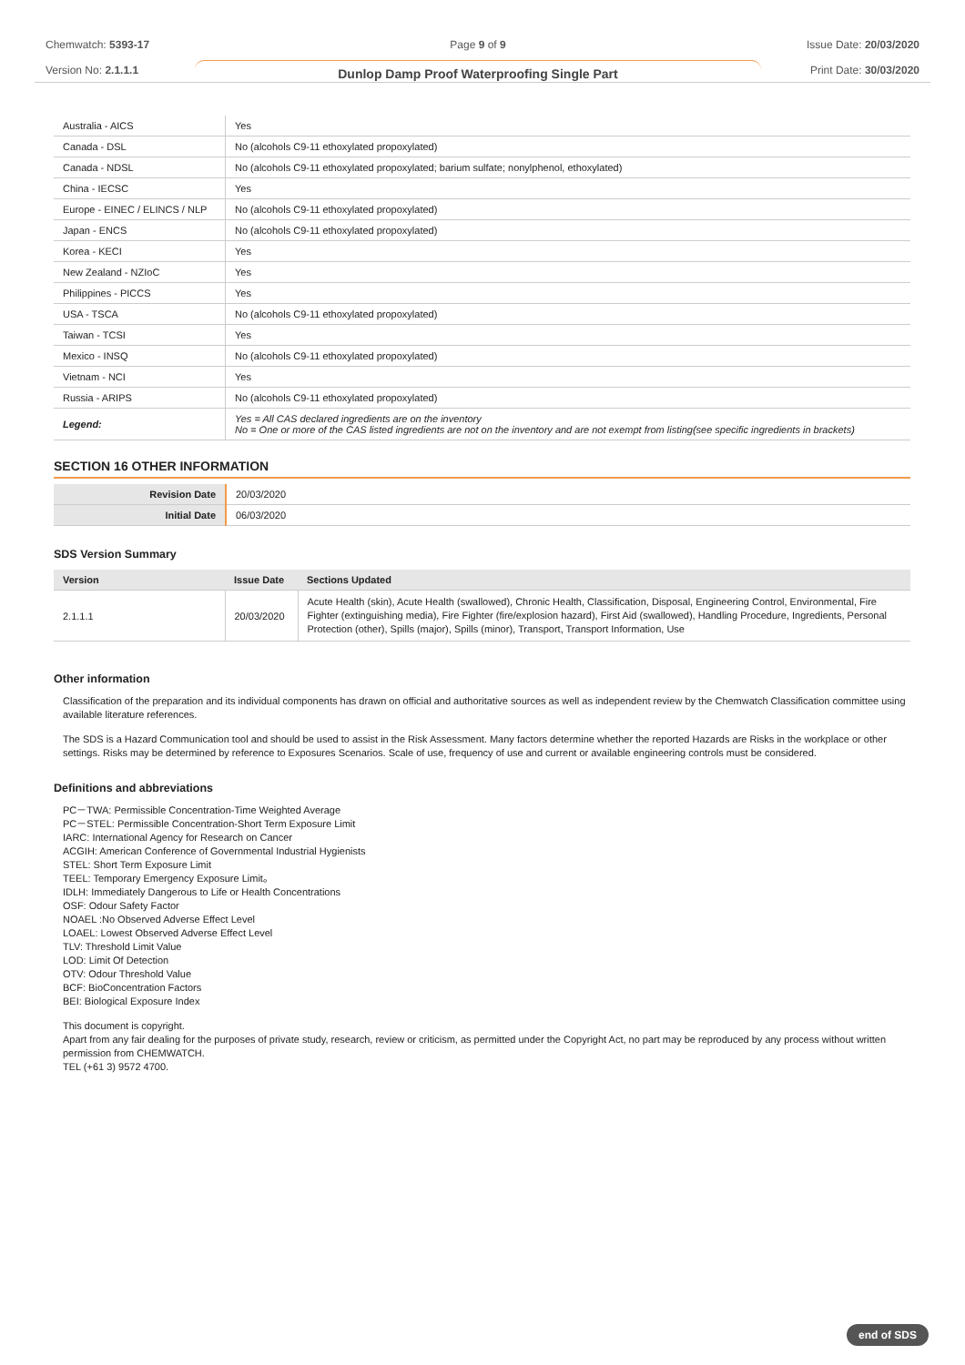Chemwatch: 5393-17
Version No: 2.1.1.1
Page 9 of 9
Dunlop Damp Proof Waterproofing Single Part
Issue Date: 20/03/2020
Print Date: 30/03/2020
| Australia - AICS | Yes |
| Canada - DSL | No (alcohols C9-11 ethoxylated propoxylated) |
| Canada - NDSL | No (alcohols C9-11 ethoxylated propoxylated; barium sulfate; nonylphenol, ethoxylated) |
| China - IECSC | Yes |
| Europe - EINEC / ELINCS / NLP | No (alcohols C9-11 ethoxylated propoxylated) |
| Japan - ENCS | No (alcohols C9-11 ethoxylated propoxylated) |
| Korea - KECI | Yes |
| New Zealand - NZIoC | Yes |
| Philippines - PICCS | Yes |
| USA - TSCA | No (alcohols C9-11 ethoxylated propoxylated) |
| Taiwan - TCSI | Yes |
| Mexico - INSQ | No (alcohols C9-11 ethoxylated propoxylated) |
| Vietnam - NCI | Yes |
| Russia - ARIPS | No (alcohols C9-11 ethoxylated propoxylated) |
| Legend: | Yes = All CAS declared ingredients are on the inventory No = One or more of the CAS listed ingredients are not on the inventory and are not exempt from listing(see specific ingredients in brackets) |
SECTION 16 OTHER INFORMATION
| Revision Date | 20/03/2020 |
| Initial Date | 06/03/2020 |
SDS Version Summary
| Version | Issue Date | Sections Updated |
| --- | --- | --- |
| 2.1.1.1 | 20/03/2020 | Acute Health (skin), Acute Health (swallowed), Chronic Health, Classification, Disposal, Engineering Control, Environmental, Fire Fighter (extinguishing media), Fire Fighter (fire/explosion hazard), First Aid (swallowed), Handling Procedure, Ingredients, Personal Protection (other), Spills (major), Spills (minor), Transport, Transport Information, Use |
Other information
Classification of the preparation and its individual components has drawn on official and authoritative sources as well as independent review by the Chemwatch Classification committee using available literature references.
The SDS is a Hazard Communication tool and should be used to assist in the Risk Assessment. Many factors determine whether the reported Hazards are Risks in the workplace or other settings. Risks may be determined by reference to Exposures Scenarios. Scale of use, frequency of use and current or available engineering controls must be considered.
Definitions and abbreviations
PC－TWA: Permissible Concentration-Time Weighted Average
PC－STEL: Permissible Concentration-Short Term Exposure Limit
IARC: International Agency for Research on Cancer
ACGIH: American Conference of Governmental Industrial Hygienists
STEL: Short Term Exposure Limit
TEEL: Temporary Emergency Exposure Limit。
IDLH: Immediately Dangerous to Life or Health Concentrations
OSF: Odour Safety Factor
NOAEL :No Observed Adverse Effect Level
LOAEL: Lowest Observed Adverse Effect Level
TLV: Threshold Limit Value
LOD: Limit Of Detection
OTV: Odour Threshold Value
BCF: BioConcentration Factors
BEI: Biological Exposure Index
This document is copyright.
Apart from any fair dealing for the purposes of private study, research, review or criticism, as permitted under the Copyright Act, no part may be reproduced by any process without written permission from CHEMWATCH.
TEL (+61 3) 9572 4700.
end of SDS